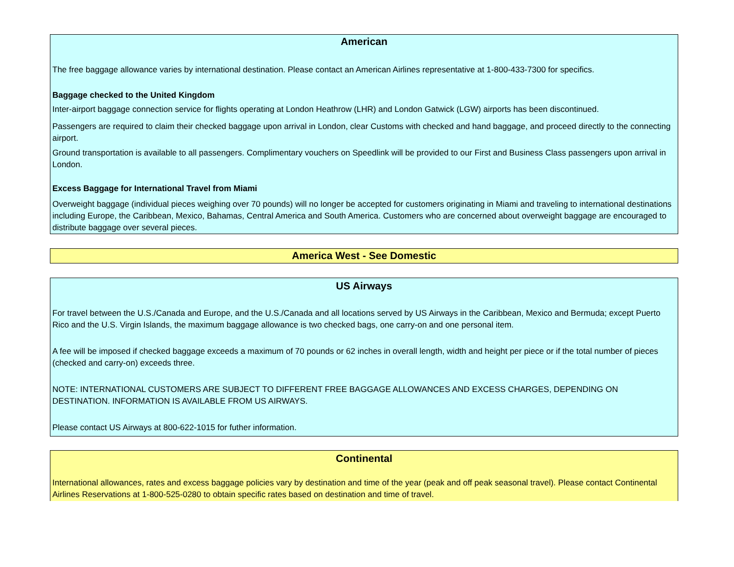American
The free baggage allowance varies by international destination. Please contact an American Airlines representative at 1-800-433-7300 for specifics.
Baggage checked to the United Kingdom
Inter-airport baggage connection service for flights operating at London Heathrow (LHR) and London Gatwick (LGW) airports has been discontinued.
Passengers are required to claim their checked baggage upon arrival in London, clear Customs with checked and hand baggage, and proceed directly to the connecting airport.
Ground transportation is available to all passengers. Complimentary vouchers on Speedlink will be provided to our First and Business Class passengers upon arrival in London.
Excess Baggage for International Travel from Miami
Overweight baggage (individual pieces weighing over 70 pounds) will no longer be accepted for customers originating in Miami and traveling to international destinations including Europe, the Caribbean, Mexico, Bahamas, Central America and South America. Customers who are concerned about overweight baggage are encouraged to distribute baggage over several pieces.
America West - See Domestic
US Airways
For travel between the U.S./Canada and Europe, and the U.S./Canada and all locations served by US Airways in the Caribbean, Mexico and Bermuda; except Puerto Rico and the U.S. Virgin Islands, the maximum baggage allowance is two checked bags, one carry-on and one personal item.
A fee will be imposed if checked baggage exceeds a maximum of 70 pounds or 62 inches in overall length, width and height per piece or if the total number of pieces (checked and carry-on) exceeds three.
NOTE: INTERNATIONAL CUSTOMERS ARE SUBJECT TO DIFFERENT FREE BAGGAGE ALLOWANCES AND EXCESS CHARGES, DEPENDING ON DESTINATION. INFORMATION IS AVAILABLE FROM US AIRWAYS.
Please contact US Airways at 800-622-1015 for futher information.
Continental
International allowances, rates and excess baggage policies vary by destination and time of the year (peak and off peak seasonal travel). Please contact Continental Airlines Reservations at 1-800-525-0280 to obtain specific rates based on destination and time of travel.